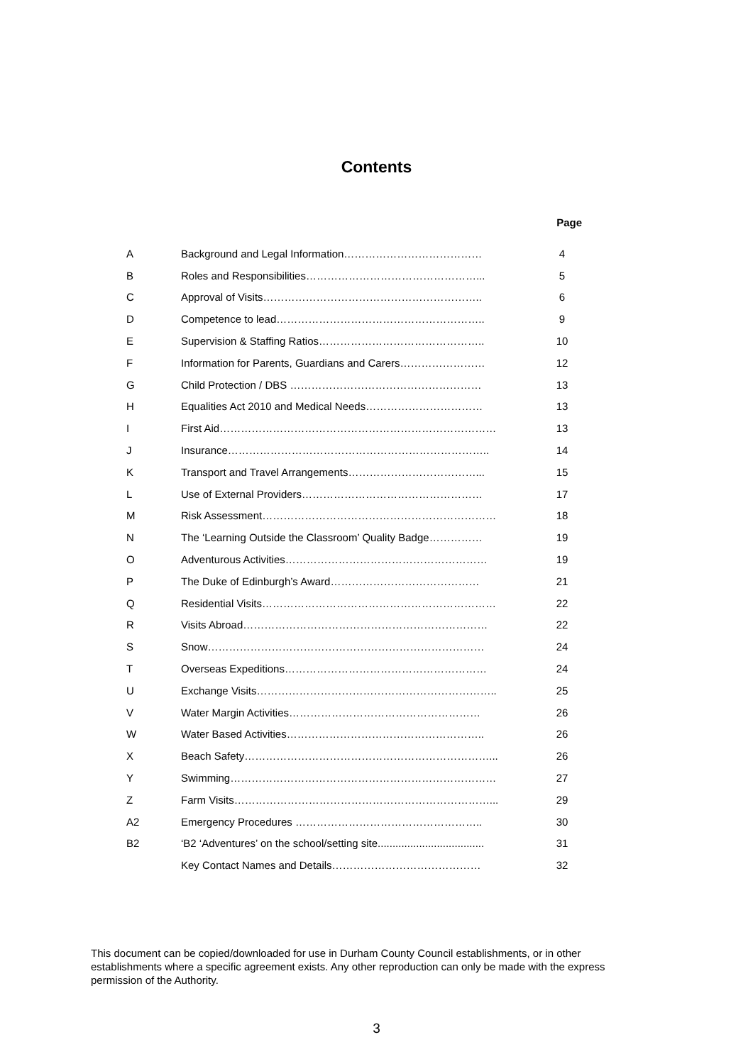Contents
Page
| A | Background and Legal Information………………………………… | 4 |
| B | Roles and Responsibilities…………………………………………... | 5 |
| C | Approval of Visits…………………………………………………….. | 6 |
| D | Competence to lead………………………………………………….. | 9 |
| E | Supervision & Staffing Ratios……………………………………….. | 10 |
| F | Information for Parents, Guardians and Carers…………………… | 12 |
| G | Child Protection / DBS ……………………………………………… | 13 |
| H | Equalities Act 2010 and Medical Needs…………………………… | 13 |
| I | First Aid…………………………………………………………………… | 13 |
| J | Insurance……………………………………………………………….. | 14 |
| K | Transport and Travel Arrangements………………………………... | 15 |
| L | Use of External Providers…………………………………………… | 17 |
| M | Risk Assessment………………………………………………………… | 18 |
| N | The ‘Learning Outside the Classroom’ Quality Badge…………… | 19 |
| O | Adventurous Activities………………………………………………… | 19 |
| P | The Duke of Edinburgh’s Award…………………………………… | 21 |
| Q | Residential Visits………………………………………………………… | 22 |
| R | Visits Abroad…………………………………………………………… | 22 |
| S | Snow…………………………………………………………………… | 24 |
| T | Overseas Expeditions………………………………………………… | 24 |
| U | Exchange Visits………………………………………………………….. | 25 |
| V | Water Margin Activities……………………………………………… | 26 |
| W | Water Based Activities……………………………………………….. | 26 |
| X | Beach Safety……………………………………………………………... | 26 |
| Y | Swimming………………………………………………………………… | 27 |
| Z | Farm Visits………………………………………………………………... | 29 |
| A2 | Emergency Procedures …………………………………………….. | 30 |
| B2 | ‘B2 ‘Adventures’ on the school/setting site.................................... | 31 |
| | Key Contact Names and Details…………………………………… | 32 |
This document can be copied/downloaded for use in Durham County Council establishments, or in other establishments where a specific agreement exists. Any other reproduction can only be made with the express permission of the Authority.
3